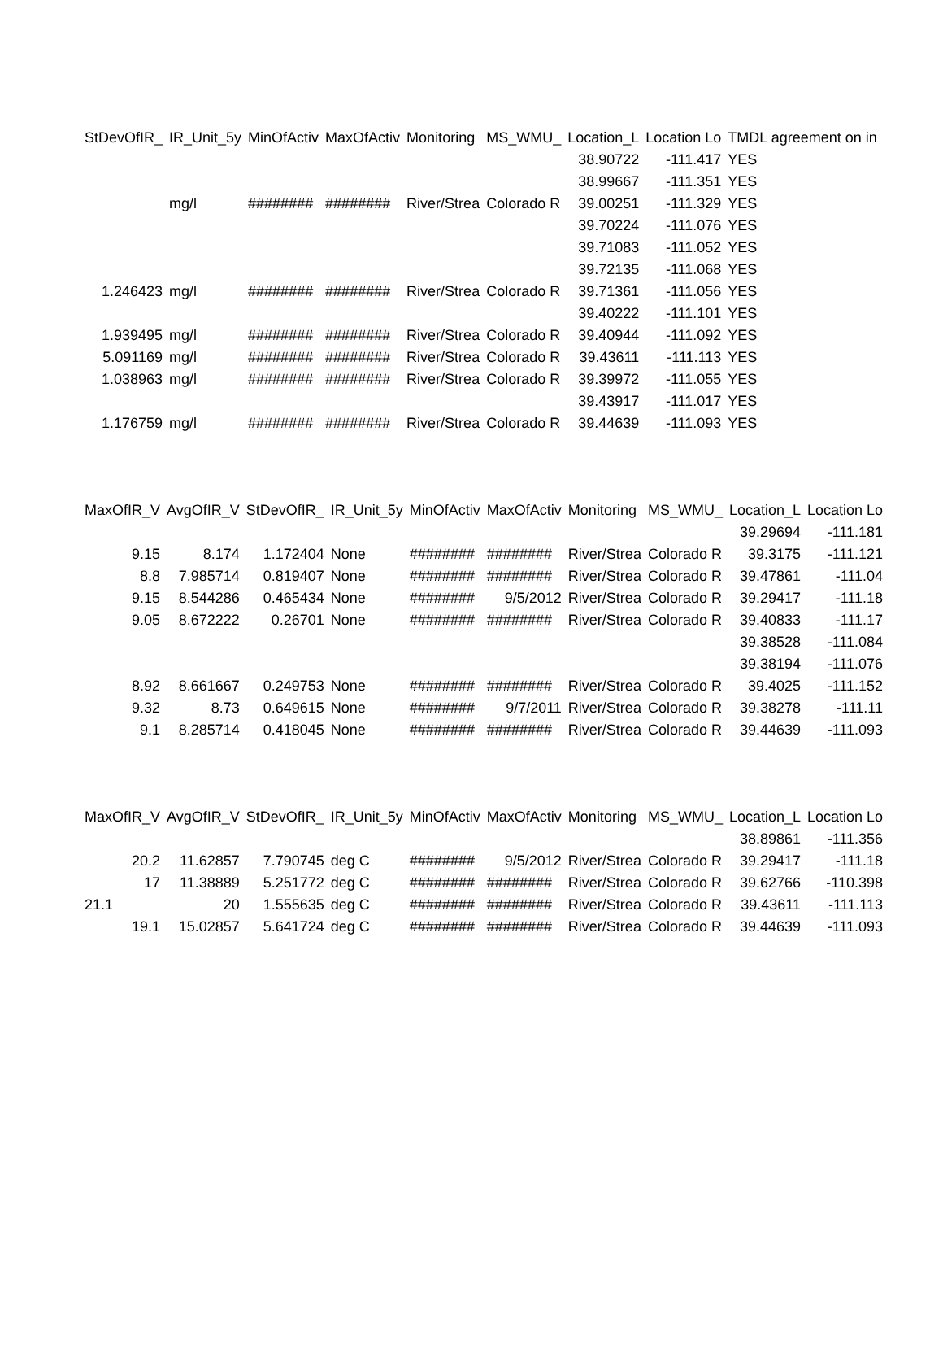| StDevOfIR_ | IR_Unit_5y | MinOfActiv | MaxOfActiv | Monitoring | MS_WMU_ | Location_L | Location Lo | TMDL agreement on in |
| --- | --- | --- | --- | --- | --- | --- | --- | --- |
| | | | | | | 38.90722 | -111.417 | YES |
| | | | | | | 38.99667 | -111.351 | YES |
| | mg/l | ######## | ######## | River/Strea | Colorado R | 39.00251 | -111.329 | YES |
| | | | | | | 39.70224 | -111.076 | YES |
| | | | | | | 39.71083 | -111.052 | YES |
| | | | | | | 39.72135 | -111.068 | YES |
| 1.246423 | mg/l | ######## | ######## | River/Strea | Colorado R | 39.71361 | -111.056 | YES |
| | | | | | | 39.40222 | -111.101 | YES |
| 1.939495 | mg/l | ######## | ######## | River/Strea | Colorado R | 39.40944 | -111.092 | YES |
| 5.091169 | mg/l | ######## | ######## | River/Strea | Colorado R | 39.43611 | -111.113 | YES |
| 1.038963 | mg/l | ######## | ######## | River/Strea | Colorado R | 39.39972 | -111.055 | YES |
| | | | | | | 39.43917 | -111.017 | YES |
| 1.176759 | mg/l | ######## | ######## | River/Strea | Colorado R | 39.44639 | -111.093 | YES |
| MaxOfIR_V | AvgOfIR_V | StDevOfIR_ | IR_Unit_5y | MinOfActiv | MaxOfActiv | Monitoring | MS_WMU_ | Location_L | Location Lo |
| --- | --- | --- | --- | --- | --- | --- | --- | --- | --- |
| | | | | | | | | 39.29694 | -111.181 |
| 9.15 | 8.174 | 1.172404 | None | ######## | ######## | River/Strea | Colorado R | 39.3175 | -111.121 |
| 8.8 | 7.985714 | 0.819407 | None | ######## | ######## | River/Strea | Colorado R | 39.47861 | -111.04 |
| 9.15 | 8.544286 | 0.465434 | None | ######## | 9/5/2012 | River/Strea | Colorado R | 39.29417 | -111.18 |
| 9.05 | 8.672222 | 0.26701 | None | ######## | ######## | River/Strea | Colorado R | 39.40833 | -111.17 |
| | | | | | | | | 39.38528 | -111.084 |
| | | | | | | | | 39.38194 | -111.076 |
| 8.92 | 8.661667 | 0.249753 | None | ######## | ######## | River/Strea | Colorado R | 39.4025 | -111.152 |
| 9.32 | 8.73 | 0.649615 | None | ######## | 9/7/2011 | River/Strea | Colorado R | 39.38278 | -111.11 |
| 9.1 | 8.285714 | 0.418045 | None | ######## | ######## | River/Strea | Colorado R | 39.44639 | -111.093 |
| MaxOfIR_V | AvgOfIR_V | StDevOfIR_ | IR_Unit_5y | MinOfActiv | MaxOfActiv | Monitoring | MS_WMU_ | Location_L | Location Lo |
| --- | --- | --- | --- | --- | --- | --- | --- | --- | --- |
| | | | | | | | | 38.89861 | -111.356 |
| 20.2 | 11.62857 | 7.790745 | deg C | ######## | 9/5/2012 | River/Strea | Colorado R | 39.29417 | -111.18 |
| 17 | 11.38889 | 5.251772 | deg C | ######## | ######## | River/Strea | Colorado R | 39.62766 | -110.398 |
| 21.1 | 20 | 1.555635 | deg C | ######## | ######## | River/Strea | Colorado R | 39.43611 | -111.113 |
| 19.1 | 15.02857 | 5.641724 | deg C | ######## | ######## | River/Strea | Colorado R | 39.44639 | -111.093 |